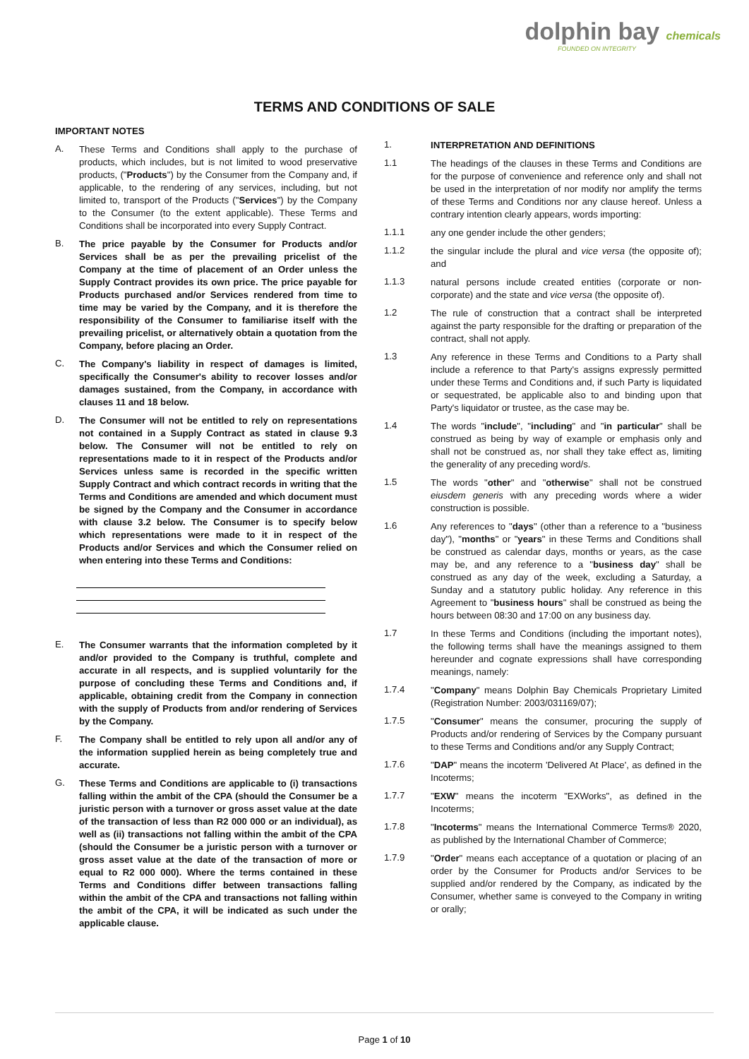dolphin bay chemicals
FOUNDED ON INTEGRITY
TERMS AND CONDITIONS OF SALE
IMPORTANT NOTES
A. These Terms and Conditions shall apply to the purchase of products, which includes, but is not limited to wood preservative products, ("Products") by the Consumer from the Company and, if applicable, to the rendering of any services, including, but not limited to, transport of the Products ("Services") by the Company to the Consumer (to the extent applicable). These Terms and Conditions shall be incorporated into every Supply Contract.
B. The price payable by the Consumer for Products and/or Services shall be as per the prevailing pricelist of the Company at the time of placement of an Order unless the Supply Contract provides its own price. The price payable for Products purchased and/or Services rendered from time to time may be varied by the Company, and it is therefore the responsibility of the Consumer to familiarise itself with the prevailing pricelist, or alternatively obtain a quotation from the Company, before placing an Order.
C. The Company's liability in respect of damages is limited, specifically the Consumer's ability to recover losses and/or damages sustained, from the Company, in accordance with clauses 11 and 18 below.
D. The Consumer will not be entitled to rely on representations not contained in a Supply Contract as stated in clause 9.3 below. The Consumer will not be entitled to rely on representations made to it in respect of the Products and/or Services unless same is recorded in the specific written Supply Contract and which contract records in writing that the Terms and Conditions are amended and which document must be signed by the Company and the Consumer in accordance with clause 3.2 below. The Consumer is to specify below which representations were made to it in respect of the Products and/or Services and which the Consumer relied on when entering into these Terms and Conditions:
E. The Consumer warrants that the information completed by it and/or provided to the Company is truthful, complete and accurate in all respects, and is supplied voluntarily for the purpose of concluding these Terms and Conditions and, if applicable, obtaining credit from the Company in connection with the supply of Products from and/or rendering of Services by the Company.
F. The Company shall be entitled to rely upon all and/or any of the information supplied herein as being completely true and accurate.
G. These Terms and Conditions are applicable to (i) transactions falling within the ambit of the CPA (should the Consumer be a juristic person with a turnover or gross asset value at the date of the transaction of less than R2 000 000 or an individual), as well as (ii) transactions not falling within the ambit of the CPA (should the Consumer be a juristic person with a turnover or gross asset value at the date of the transaction of more or equal to R2 000 000). Where the terms contained in these Terms and Conditions differ between transactions falling within the ambit of the CPA and transactions not falling within the ambit of the CPA, it will be indicated as such under the applicable clause.
1. INTERPRETATION AND DEFINITIONS
1.1 The headings of the clauses in these Terms and Conditions are for the purpose of convenience and reference only and shall not be used in the interpretation of nor modify nor amplify the terms of these Terms and Conditions nor any clause hereof. Unless a contrary intention clearly appears, words importing:
1.1.1 any one gender include the other genders;
1.1.2 the singular include the plural and vice versa (the opposite of); and
1.1.3 natural persons include created entities (corporate or non-corporate) and the state and vice versa (the opposite of).
1.2 The rule of construction that a contract shall be interpreted against the party responsible for the drafting or preparation of the contract, shall not apply.
1.3 Any reference in these Terms and Conditions to a Party shall include a reference to that Party's assigns expressly permitted under these Terms and Conditions and, if such Party is liquidated or sequestrated, be applicable also to and binding upon that Party's liquidator or trustee, as the case may be.
1.4 The words "include", "including" and "in particular" shall be construed as being by way of example or emphasis only and shall not be construed as, nor shall they take effect as, limiting the generality of any preceding word/s.
1.5 The words "other" and "otherwise" shall not be construed eiusdem generis with any preceding words where a wider construction is possible.
1.6 Any references to "days" (other than a reference to a "business day"), "months" or "years" in these Terms and Conditions shall be construed as calendar days, months or years, as the case may be, and any reference to a "business day" shall be construed as any day of the week, excluding a Saturday, a Sunday and a statutory public holiday. Any reference in this Agreement to "business hours" shall be construed as being the hours between 08:30 and 17:00 on any business day.
1.7 In these Terms and Conditions (including the important notes), the following terms shall have the meanings assigned to them hereunder and cognate expressions shall have corresponding meanings, namely:
1.7.4 "Company" means Dolphin Bay Chemicals Proprietary Limited (Registration Number: 2003/031169/07);
1.7.5 "Consumer" means the consumer, procuring the supply of Products and/or rendering of Services by the Company pursuant to these Terms and Conditions and/or any Supply Contract;
1.7.6 "DAP" means the incoterm 'Delivered At Place', as defined in the Incoterms;
1.7.7 "EXW" means the incoterm "EXWorks", as defined in the Incoterms;
1.7.8 "Incoterms" means the International Commerce Terms® 2020, as published by the International Chamber of Commerce;
1.7.9 "Order" means each acceptance of a quotation or placing of an order by the Consumer for Products and/or Services to be supplied and/or rendered by the Company, as indicated by the Consumer, whether same is conveyed to the Company in writing or orally;
Page 1 of 10